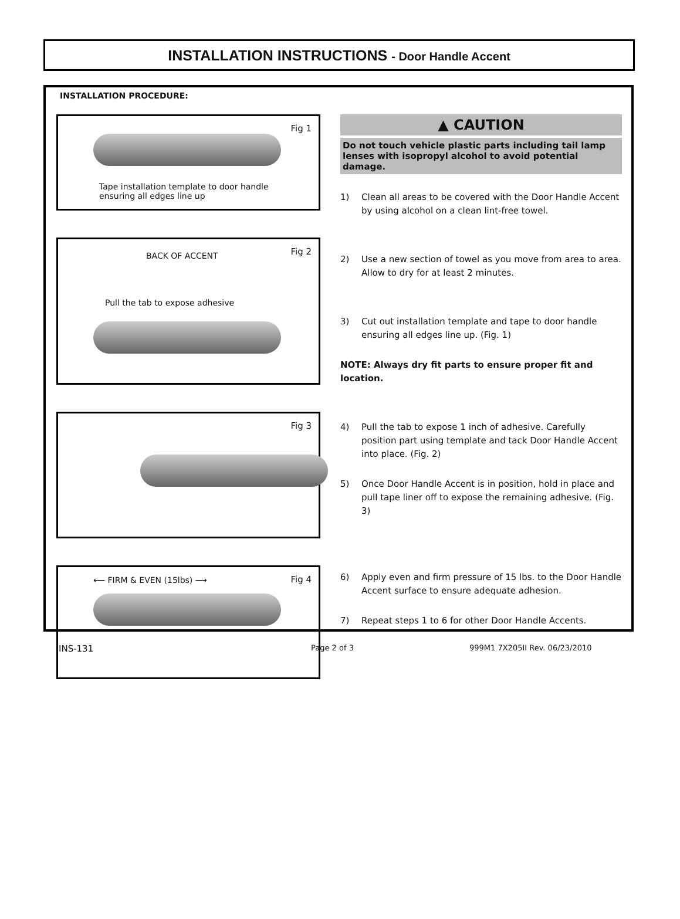INSTALLATION INSTRUCTIONS - Door Handle Accent
INSTALLATION PROCEDURE:
Fig 1
Tape installation template to door handle
ensuring all edges line up
Fig 2 BACK OF ACCENT
Pull the tab to expose adhesive
Fig 3
Fig 4 ⟵ FIRM & EVEN (15lbs) ⟶
▲ CAUTION
Do not touch vehicle plastic parts including tail lamp lenses with isopropyl alcohol to avoid potential damage.
1) Clean all areas to be covered with the Door Handle Accent by using alcohol on a clean lint-free towel.
2) Use a new section of towel as you move from area to area. Allow to dry for at least 2 minutes.
3) Cut out installation template and tape to door handle ensuring all edges line up. (Fig. 1)
NOTE: Always dry fit parts to ensure proper fit and location.
4) Pull the tab to expose 1 inch of adhesive. Carefully position part using template and tack Door Handle Accent into place. (Fig. 2)
5) Once Door Handle Accent is in position, hold in place and pull tape liner off to expose the remaining adhesive. (Fig. 3)
6) Apply even and firm pressure of 15 lbs. to the Door Handle Accent surface to ensure adequate adhesion.
7) Repeat steps 1 to 6 for other Door Handle Accents.
INS-131
Page 2 of 3 999M1 7X205II Rev. 06/23/2010